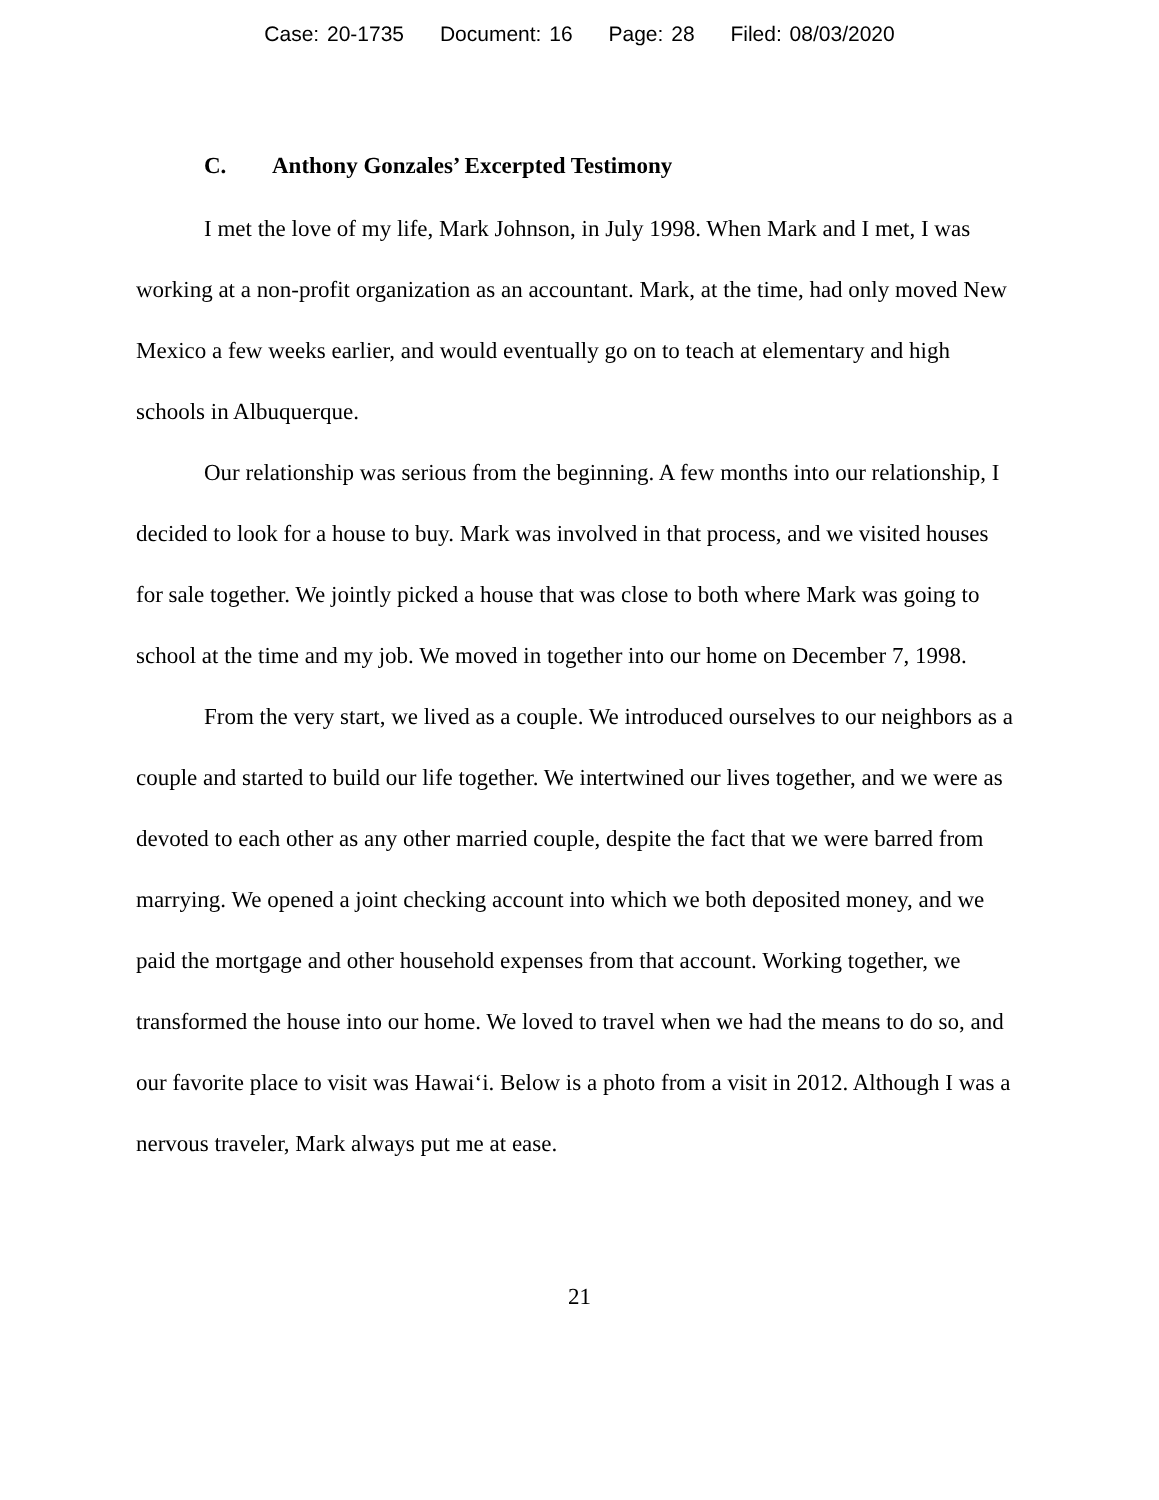Case: 20-1735 Document: 16 Page: 28 Filed: 08/03/2020
C. Anthony Gonzales’ Excerpted Testimony
I met the love of my life, Mark Johnson, in July 1998. When Mark and I met, I was working at a non-profit organization as an accountant. Mark, at the time, had only moved New Mexico a few weeks earlier, and would eventually go on to teach at elementary and high schools in Albuquerque.
Our relationship was serious from the beginning. A few months into our relationship, I decided to look for a house to buy. Mark was involved in that process, and we visited houses for sale together. We jointly picked a house that was close to both where Mark was going to school at the time and my job. We moved in together into our home on December 7, 1998.
From the very start, we lived as a couple. We introduced ourselves to our neighbors as a couple and started to build our life together. We intertwined our lives together, and we were as devoted to each other as any other married couple, despite the fact that we were barred from marrying. We opened a joint checking account into which we both deposited money, and we paid the mortgage and other household expenses from that account. Working together, we transformed the house into our home. We loved to travel when we had the means to do so, and our favorite place to visit was Hawai‘i. Below is a photo from a visit in 2012. Although I was a nervous traveler, Mark always put me at ease.
21